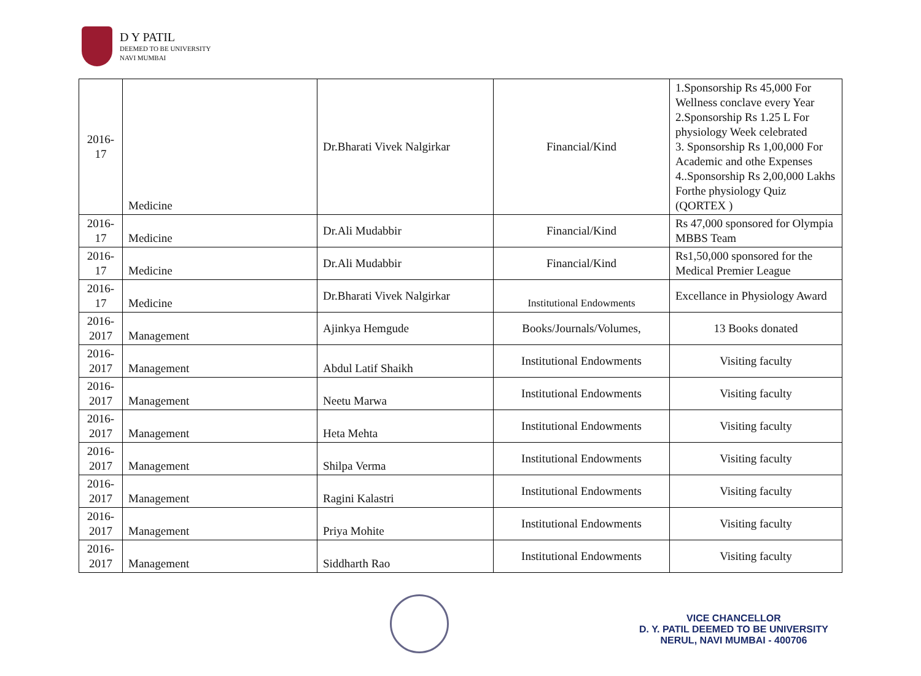D Y PATIL
DEEMED TO BE UNIVERSITY
NAVI MUMBAI
| 2016-17 | Medicine | Dr.Bharati Vivek Nalgirkar | Financial/Kind | 1.Sponsorship Rs 45,000 For Wellness conclave every Year 2.Sponsorship Rs 1.25 L For physiology Week celebrated 3. Sponsorship Rs 1,00,000 For Academic and othe Expenses 4..Sponsorship Rs 2,00,000 Lakhs Forthe physiology Quiz (QORTEX ) |
| 2016-17 | Medicine | Dr.Ali Mudabbir | Financial/Kind | Rs 47,000 sponsored for Olympia MBBS Team |
| 2016-17 | Medicine | Dr.Ali Mudabbir | Financial/Kind | Rs1,50,000 sponsored for the Medical Premier League |
| 2016-17 | Medicine | Dr.Bharati Vivek Nalgirkar | Institutional Endowments | Excellance in Physiology Award |
| 2016-2017 | Management | Ajinkya Hemgude | Books/Journals/Volumes, | 13 Books donated |
| 2016-2017 | Management | Abdul Latif Shaikh | Institutional Endowments | Visiting faculty |
| 2016-2017 | Management | Neetu Marwa | Institutional Endowments | Visiting faculty |
| 2016-2017 | Management | Heta Mehta | Institutional Endowments | Visiting faculty |
| 2016-2017 | Management | Shilpa Verma | Institutional Endowments | Visiting faculty |
| 2016-2017 | Management | Ragini Kalastri | Institutional Endowments | Visiting faculty |
| 2016-2017 | Management | Priya Mohite | Institutional Endowments | Visiting faculty |
| 2016-2017 | Management | Siddharth Rao | Institutional Endowments | Visiting faculty |
VICE CHANCELLOR
D. Y. PATIL DEEMED TO BE UNIVERSITY
NERUL, NAVI MUMBAI - 400706